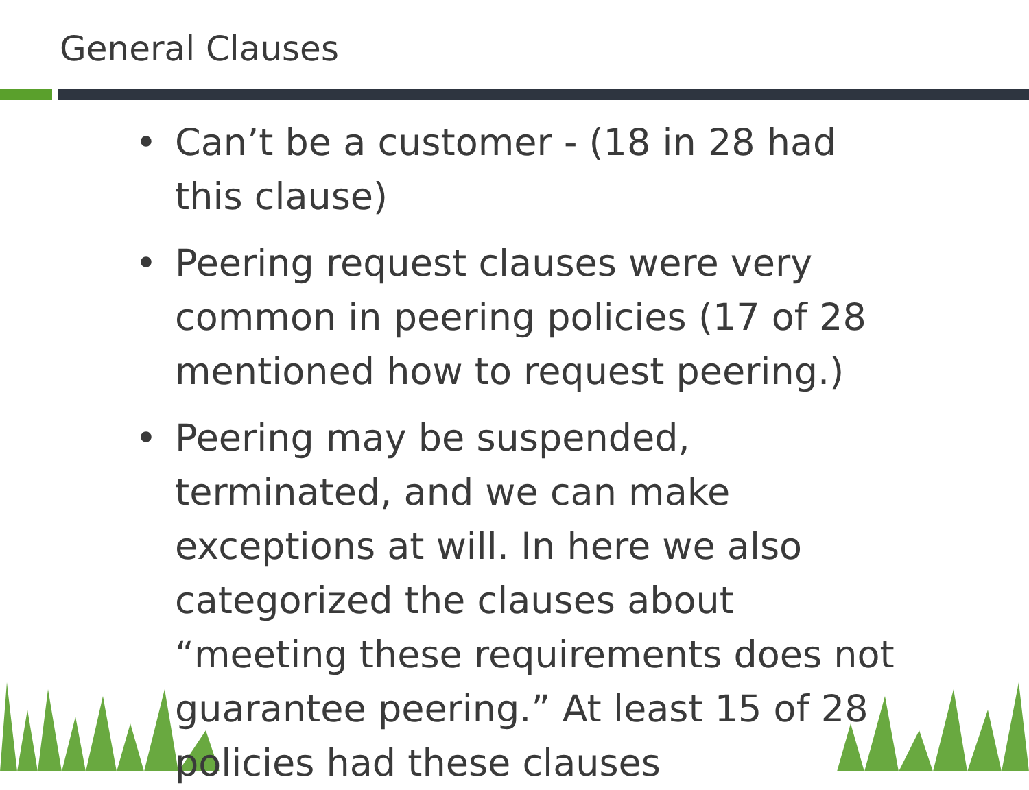General Clauses
• Can’t be a customer - (18 in 28 had this clause)
• Peering request clauses were very common in peering policies (17 of 28 mentioned how to request peering.)
• Peering may be suspended, terminated, and we can make exceptions at will. In here we also categorized the clauses about “meeting these requirements does not guarantee peering.” At least 15 of 28 policies had these clauses